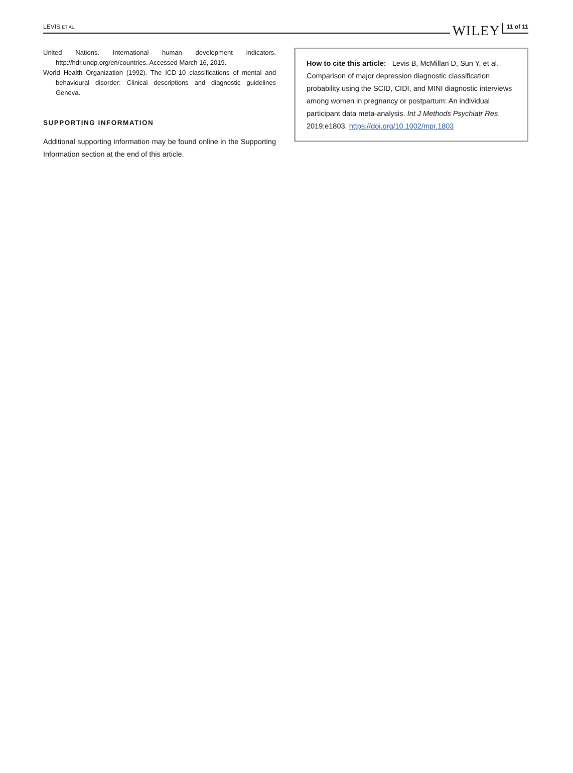LEVIS ET AL.
WILEY 11 of 11
United Nations. International human development indicators. http://hdr.undp.org/en/countries. Accessed March 16, 2019.
World Health Organization (1992). The ICD-10 classifications of mental and behavioural disorder: Clinical descriptions and diagnostic guidelines Geneva.
SUPPORTING INFORMATION
Additional supporting information may be found online in the Supporting Information section at the end of this article.
How to cite this article: Levis B, McMillan D, Sun Y, et al. Comparison of major depression diagnostic classification probability using the SCID, CIDI, and MINI diagnostic interviews among women in pregnancy or postpartum: An individual participant data meta-analysis. Int J Methods Psychiatr Res. 2019;e1803. https://doi.org/10.1002/mpr.1803